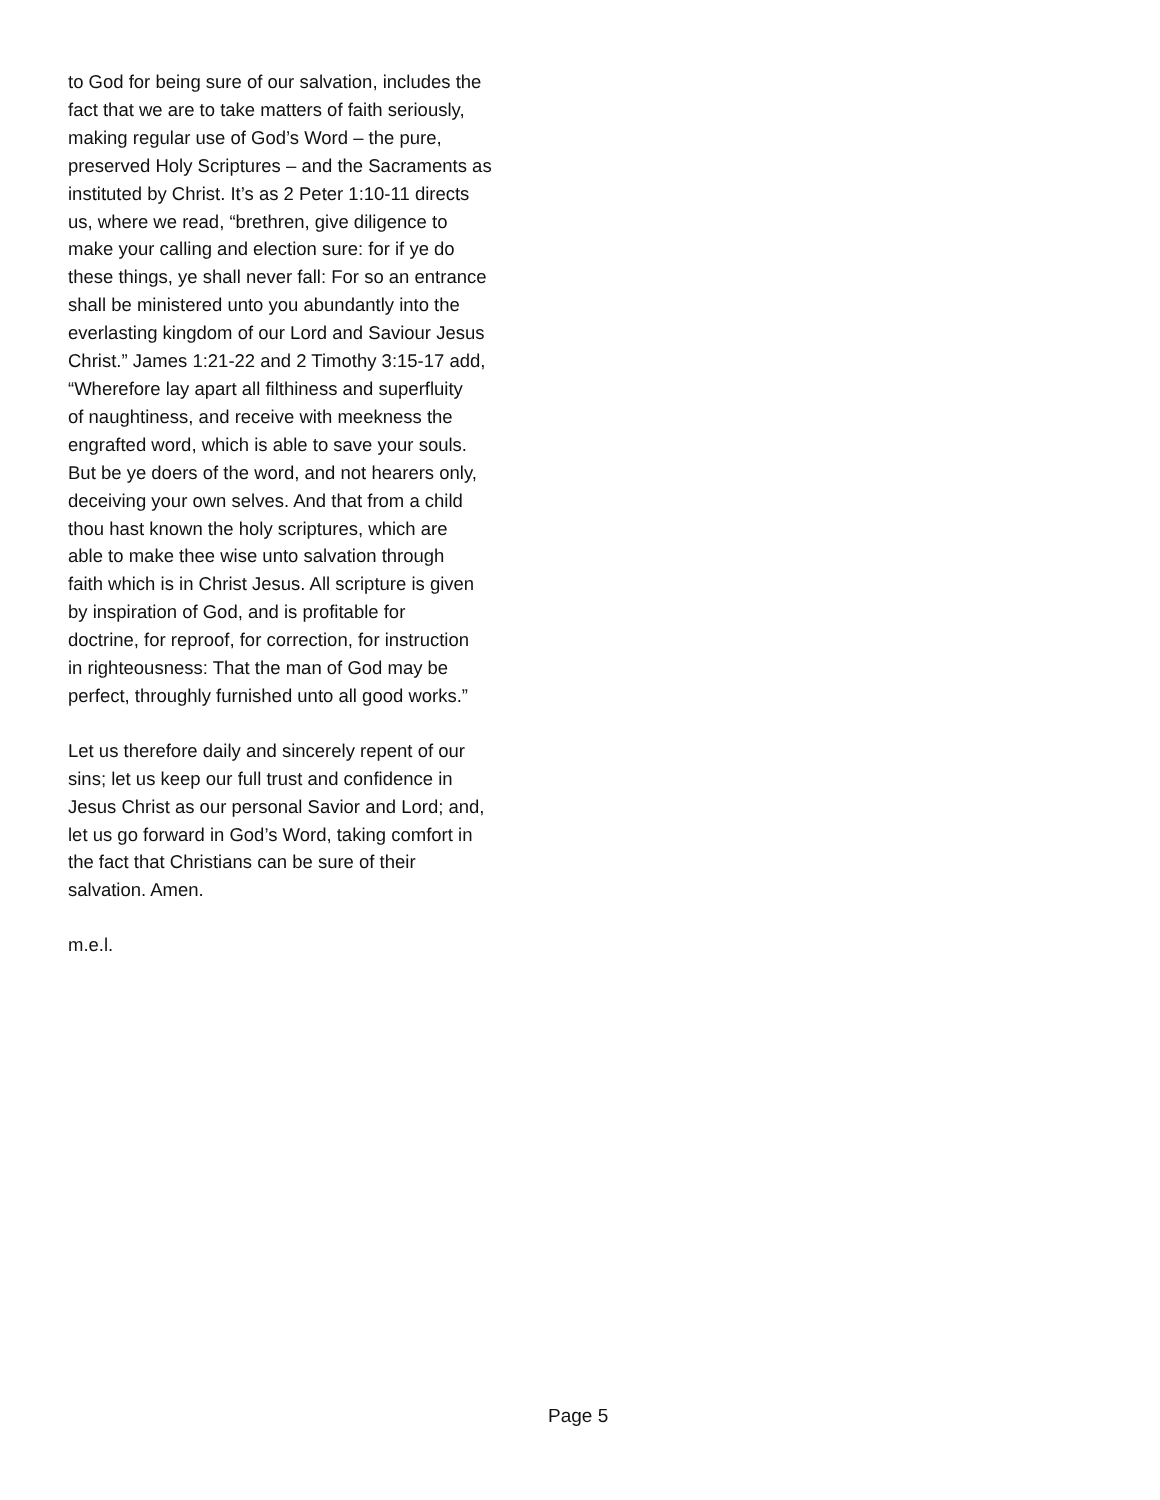to God for being sure of our salvation, includes the
fact that we are to take matters of faith seriously,
making regular use of God’s Word – the pure,
preserved Holy Scriptures – and the Sacraments as
instituted by Christ. It’s as 2 Peter 1:10-11 directs
us, where we read, “brethren, give diligence to
make your calling and election sure: for if ye do
these things, ye shall never fall: For so an entrance
shall be ministered unto you abundantly into the
everlasting kingdom of our Lord and Saviour Jesus
Christ.” James 1:21-22 and 2 Timothy 3:15-17 add,
“Wherefore lay apart all filthiness and superfluity
of naughtiness, and receive with meekness the
engrafted word, which is able to save your souls.
But be ye doers of the word, and not hearers only,
deceiving your own selves. And that from a child
thou hast known the holy scriptures, which are
able to make thee wise unto salvation through
faith which is in Christ Jesus. All scripture is given
by inspiration of God, and is profitable for
doctrine, for reproof, for correction, for instruction
in righteousness: That the man of God may be
perfect, throughly furnished unto all good works.”
Let us therefore daily and sincerely repent of our
sins; let us keep our full trust and confidence in
Jesus Christ as our personal Savior and Lord; and,
let us go forward in God’s Word, taking comfort in
the fact that Christians can be sure of their
salvation. Amen.
m.e.l.
Page 5